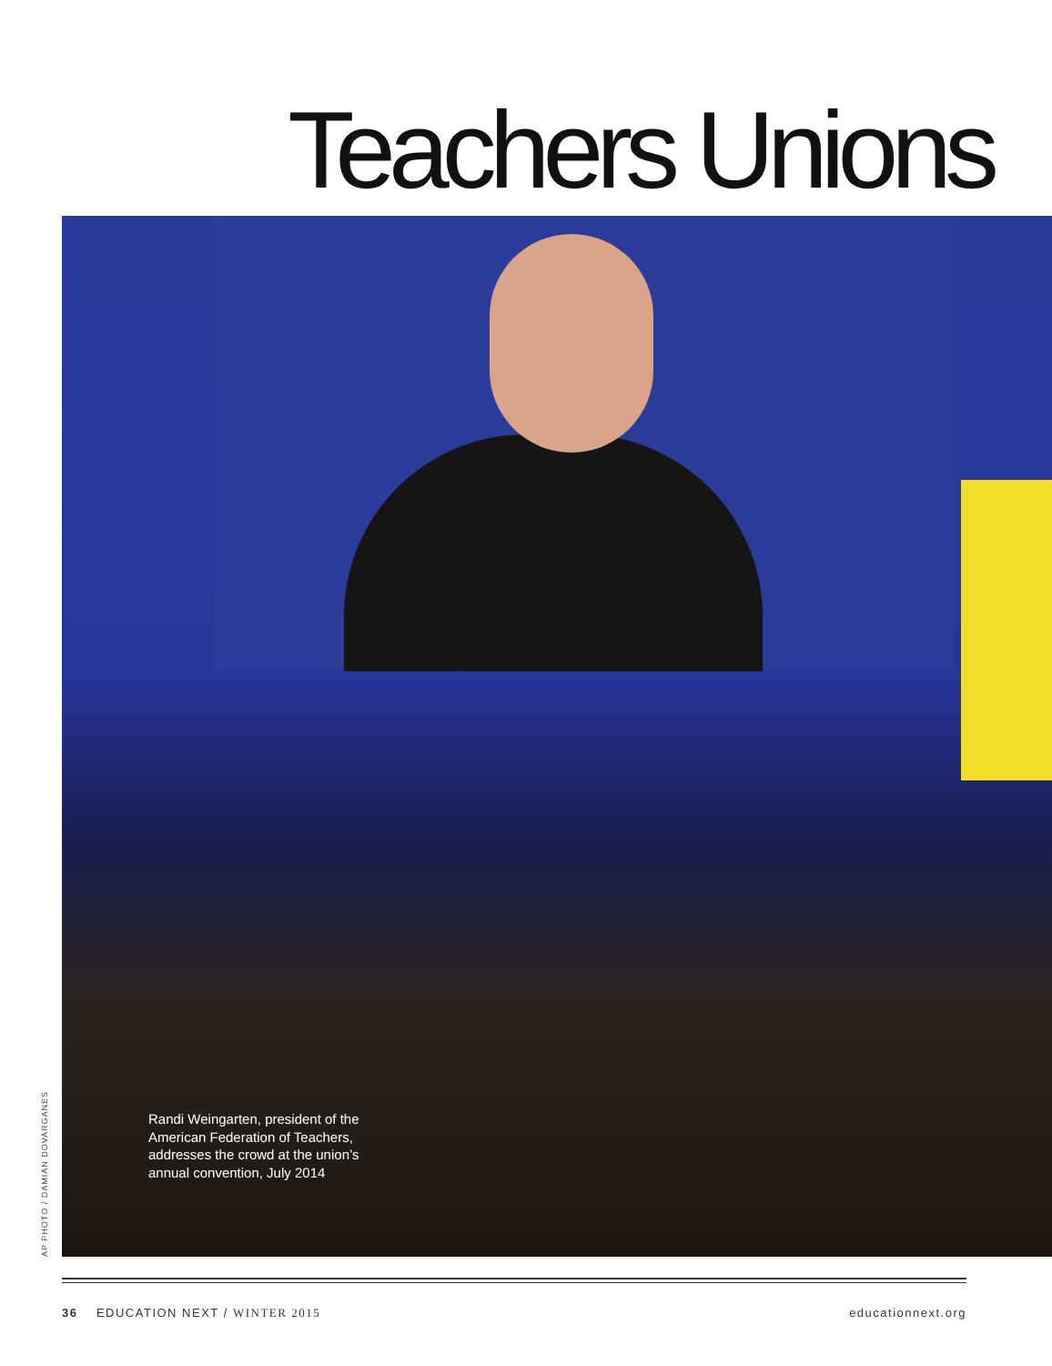Teachers Unions
Randi Weingarten, president of the
American Federation of Teachers,
addresses the crowd at the union’s
annual convention, July 2014
AP PHOTO / DAMIAN DOVARGANES
36 EDUCATION NEXT / WINTER 2015 educationnext.org